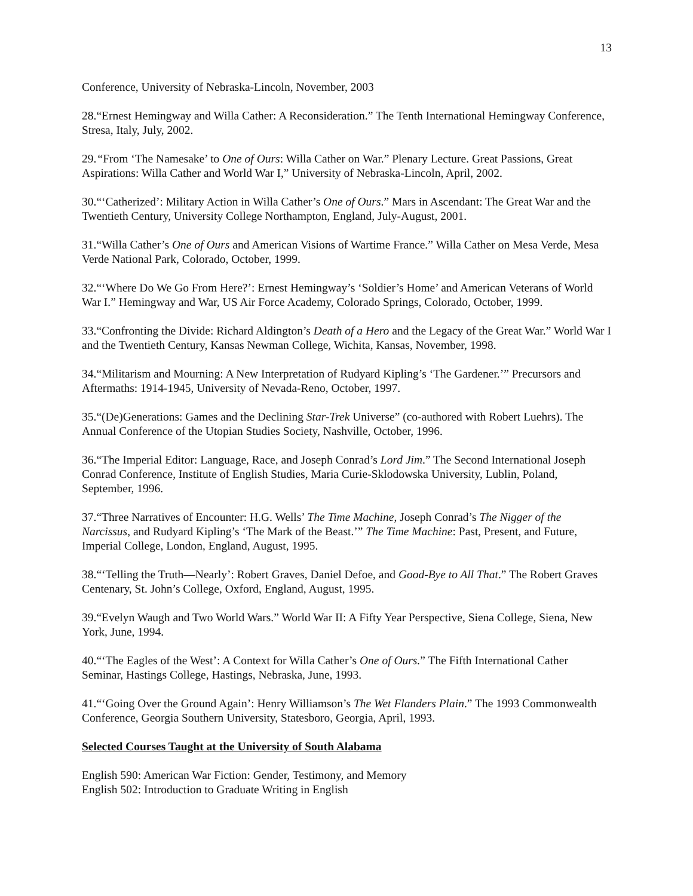13
Conference, University of Nebraska-Lincoln, November, 2003
28.“Ernest Hemingway and Willa Cather: A Reconsideration.” The Tenth International Hemingway Conference, Stresa, Italy, July, 2002.
29.“From ‘The Namesake’ to One of Ours: Willa Cather on War.” Plenary Lecture. Great Passions, Great Aspirations: Willa Cather and World War I,” University of Nebraska-Lincoln, April, 2002.
30.“‘Catherized’: Military Action in Willa Cather’s One of Ours.” Mars in Ascendant: The Great War and the Twentieth Century, University College Northampton, England, July-August, 2001.
31.“Willa Cather’s One of Ours and American Visions of Wartime France.” Willa Cather on Mesa Verde, Mesa Verde National Park, Colorado, October, 1999.
32.“‘Where Do We Go From Here?’: Ernest Hemingway’s ‘Soldier’s Home’ and American Veterans of World War I.” Hemingway and War, US Air Force Academy, Colorado Springs, Colorado, October, 1999.
33.“Confronting the Divide: Richard Aldington’s Death of a Hero and the Legacy of the Great War.” World War I and the Twentieth Century, Kansas Newman College, Wichita, Kansas, November, 1998.
34.“Militarism and Mourning: A New Interpretation of Rudyard Kipling’s ‘The Gardener.’” Precursors and Aftermaths: 1914-1945, University of Nevada-Reno, October, 1997.
35.“(De)Generations: Games and the Declining Star-Trek Universe” (co-authored with Robert Luehrs). The Annual Conference of the Utopian Studies Society, Nashville, October, 1996.
36.“The Imperial Editor: Language, Race, and Joseph Conrad’s Lord Jim.” The Second International Joseph Conrad Conference, Institute of English Studies, Maria Curie-Sklodowska University, Lublin, Poland, September, 1996.
37.“Three Narratives of Encounter: H.G. Wells’ The Time Machine, Joseph Conrad’s The Nigger of the Narcissus, and Rudyard Kipling’s ‘The Mark of the Beast.’” The Time Machine: Past, Present, and Future, Imperial College, London, England, August, 1995.
38.“‘Telling the Truth—Nearly’: Robert Graves, Daniel Defoe, and Good-Bye to All That.” The Robert Graves Centenary, St. John’s College, Oxford, England, August, 1995.
39.“Evelyn Waugh and Two World Wars.” World War II: A Fifty Year Perspective, Siena College, Siena, New York, June, 1994.
40.“‘The Eagles of the West’: A Context for Willa Cather’s One of Ours.” The Fifth International Cather Seminar, Hastings College, Hastings, Nebraska, June, 1993.
41.“‘Going Over the Ground Again’: Henry Williamson’s The Wet Flanders Plain.” The 1993 Commonwealth Conference, Georgia Southern University, Statesboro, Georgia, April, 1993.
Selected Courses Taught at the University of South Alabama
English 590: American War Fiction: Gender, Testimony, and Memory
English 502: Introduction to Graduate Writing in English